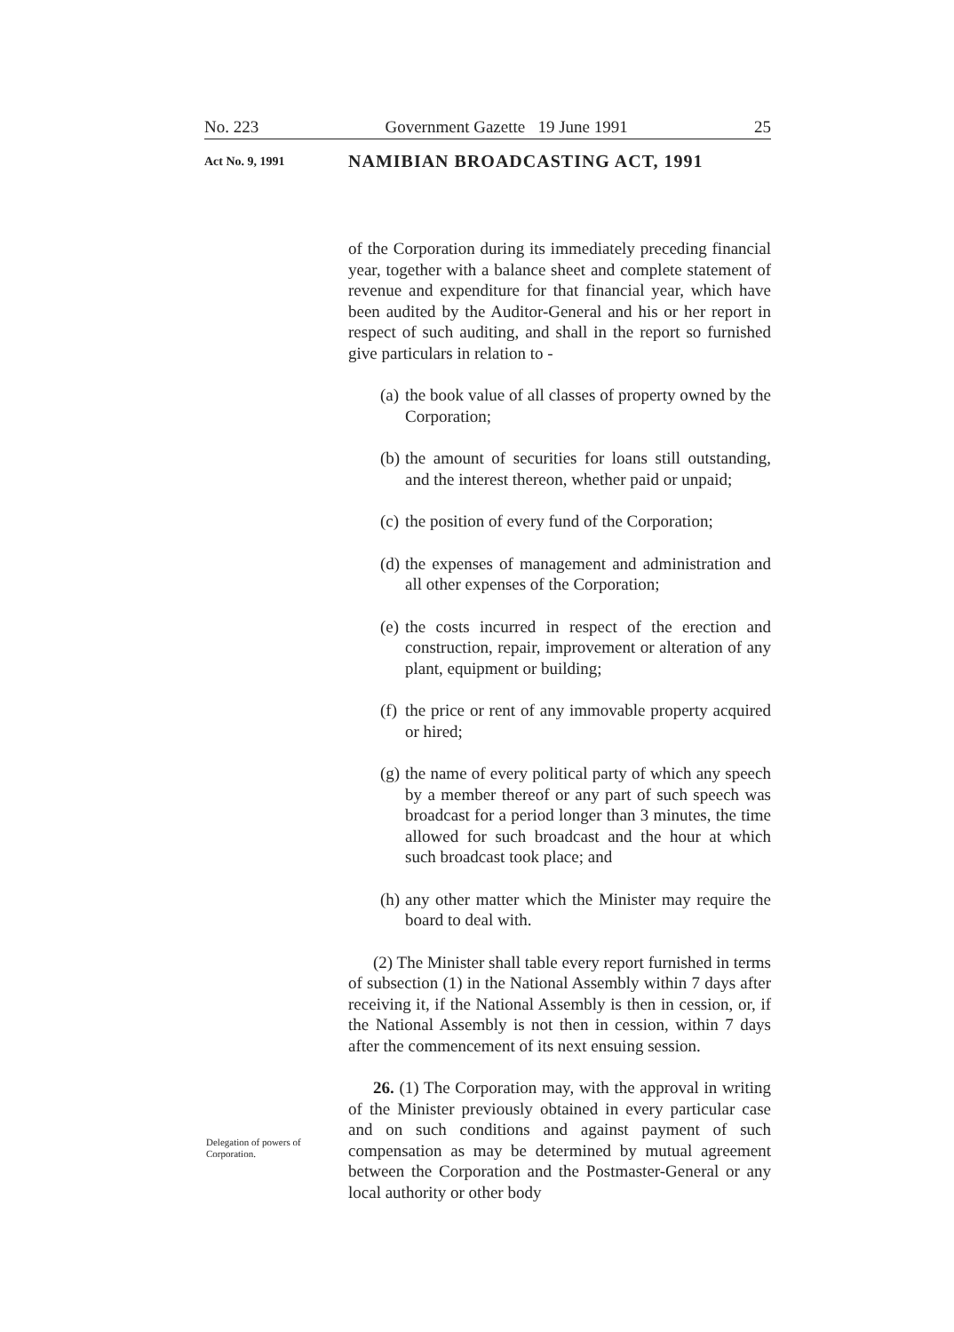No. 223 Government Gazette 19 June 1991 25
Act No. 9, 1991 NAMIBIAN BROADCASTING ACT, 1991
of the Corporation during its immediately preceding financial year, together with a balance sheet and complete statement of revenue and expenditure for that financial year, which have been audited by the Auditor-General and his or her report in respect of such auditing, and shall in the report so furnished give particulars in relation to -
(a) the book value of all classes of property owned by the Corporation;
(b) the amount of securities for loans still outstanding, and the interest thereon, whether paid or unpaid;
(c) the position of every fund of the Corporation;
(d) the expenses of management and administration and all other expenses of the Corporation;
(e) the costs incurred in respect of the erection and construction, repair, improvement or alteration of any plant, equipment or building;
(f) the price or rent of any immovable property acquired or hired;
(g) the name of every political party of which any speech by a member thereof or any part of such speech was broadcast for a period longer than 3 minutes, the time allowed for such broadcast and the hour at which such broadcast took place; and
(h) any other matter which the Minister may require the board to deal with.
(2) The Minister shall table every report furnished in terms of subsection (1) in the National Assembly within 7 days after receiving it, if the National Assembly is then in cession, or, if the National Assembly is not then in cession, within 7 days after the commencement of its next ensuing session.
26. (1) The Corporation may, with the approval in writing of the Minister previously obtained in every particular case and on such conditions and against payment of such compensation as may be determined by mutual agreement between the Corporation and the Postmaster-General or any local authority or other body
Delegation of powers of Corporation.